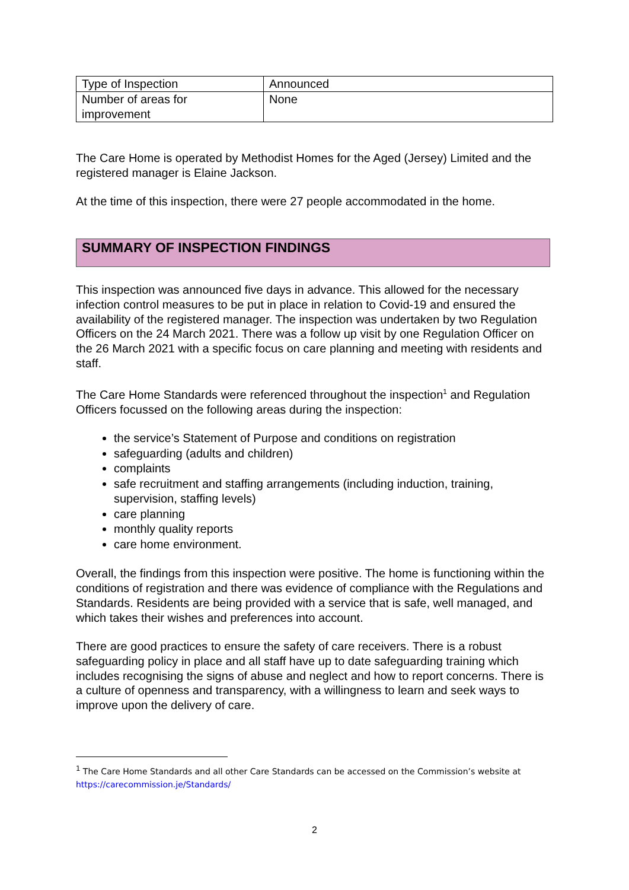| Type of Inspection | Announced |
| Number of areas for improvement | None |
The Care Home is operated by Methodist Homes for the Aged (Jersey) Limited and the registered manager is Elaine Jackson.
At the time of this inspection, there were 27 people accommodated in the home.
SUMMARY OF INSPECTION FINDINGS
This inspection was announced five days in advance. This allowed for the necessary infection control measures to be put in place in relation to Covid-19 and ensured the availability of the registered manager. The inspection was undertaken by two Regulation Officers on the 24 March 2021. There was a follow up visit by one Regulation Officer on the 26 March 2021 with a specific focus on care planning and meeting with residents and staff.
The Care Home Standards were referenced throughout the inspection<sup>1</sup> and Regulation Officers focussed on the following areas during the inspection:
the service’s Statement of Purpose and conditions on registration
safeguarding (adults and children)
complaints
safe recruitment and staffing arrangements (including induction, training, supervision, staffing levels)
care planning
monthly quality reports
care home environment.
Overall, the findings from this inspection were positive. The home is functioning within the conditions of registration and there was evidence of compliance with the Regulations and Standards. Residents are being provided with a service that is safe, well managed, and which takes their wishes and preferences into account.
There are good practices to ensure the safety of care receivers. There is a robust safeguarding policy in place and all staff have up to date safeguarding training which includes recognising the signs of abuse and neglect and how to report concerns. There is a culture of openness and transparency, with a willingness to learn and seek ways to improve upon the delivery of care.
<sup>1</sup> The Care Home Standards and all other Care Standards can be accessed on the Commission’s website at https://carecommission.je/Standards/
2